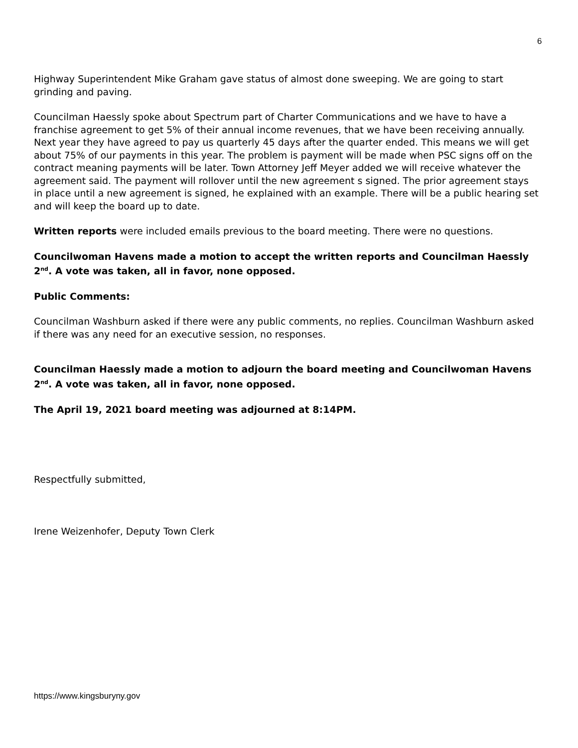6
Highway Superintendent Mike Graham gave status of almost done sweeping. We are going to start grinding and paving.
Councilman Haessly spoke about Spectrum part of Charter Communications and we have to have a franchise agreement to get 5% of their annual income revenues, that we have been receiving annually. Next year they have agreed to pay us quarterly 45 days after the quarter ended. This means we will get about 75% of our payments in this year. The problem is payment will be made when PSC signs off on the contract meaning payments will be later. Town Attorney Jeff Meyer added we will receive whatever the agreement said. The payment will rollover until the new agreement s signed. The prior agreement stays in place until a new agreement is signed, he explained with an example. There will be a public hearing set and will keep the board up to date.
Written reports were included emails previous to the board meeting. There were no questions.
Councilwoman Havens made a motion to accept the written reports and Councilman Haessly 2<sup>nd</sup>. A vote was taken, all in favor, none opposed.
Public Comments:
Councilman Washburn asked if there were any public comments, no replies. Councilman Washburn asked if there was any need for an executive session, no responses.
Councilman Haessly made a motion to adjourn the board meeting and Councilwoman Havens 2<sup>nd</sup>. A vote was taken, all in favor, none opposed.
The April 19, 2021 board meeting was adjourned at 8:14PM.
Respectfully submitted,
Irene Weizenhofer, Deputy Town Clerk
https://www.kingsburyny.gov